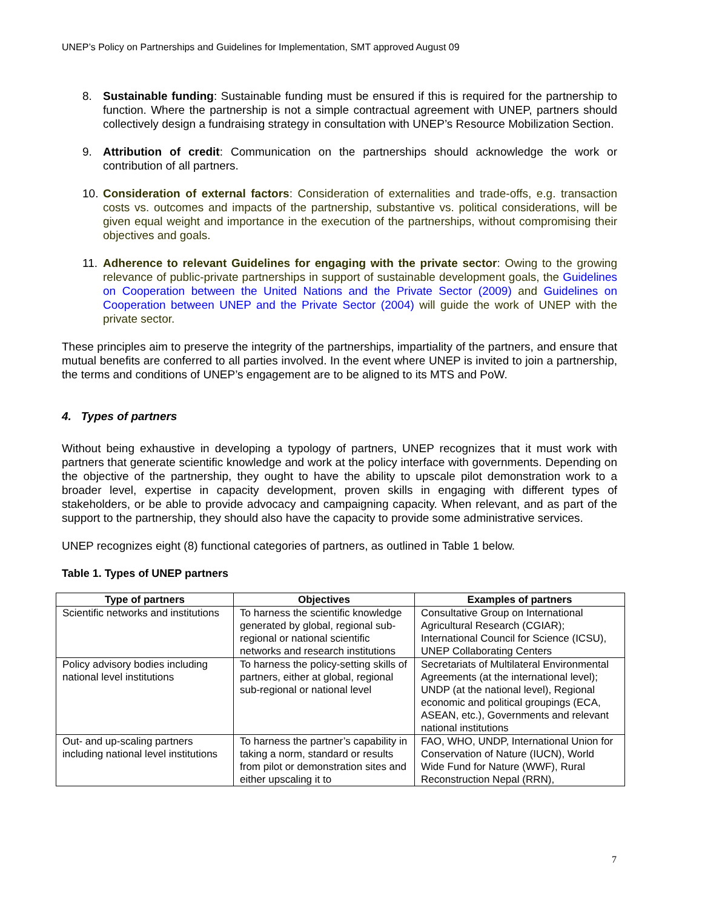UNEP’s Policy on Partnerships and Guidelines for Implementation, SMT approved August 09
8. Sustainable funding: Sustainable funding must be ensured if this is required for the partnership to function. Where the partnership is not a simple contractual agreement with UNEP, partners should collectively design a fundraising strategy in consultation with UNEP’s Resource Mobilization Section.
9. Attribution of credit: Communication on the partnerships should acknowledge the work or contribution of all partners.
10. Consideration of external factors: Consideration of externalities and trade-offs, e.g. transaction costs vs. outcomes and impacts of the partnership, substantive vs. political considerations, will be given equal weight and importance in the execution of the partnerships, without compromising their objectives and goals.
11. Adherence to relevant Guidelines for engaging with the private sector: Owing to the growing relevance of public-private partnerships in support of sustainable development goals, the Guidelines on Cooperation between the United Nations and the Private Sector (2009) and Guidelines on Cooperation between UNEP and the Private Sector (2004) will guide the work of UNEP with the private sector.
These principles aim to preserve the integrity of the partnerships, impartiality of the partners, and ensure that mutual benefits are conferred to all parties involved. In the event where UNEP is invited to join a partnership, the terms and conditions of UNEP’s engagement are to be aligned to its MTS and PoW.
4. Types of partners
Without being exhaustive in developing a typology of partners, UNEP recognizes that it must work with partners that generate scientific knowledge and work at the policy interface with governments. Depending on the objective of the partnership, they ought to have the ability to upscale pilot demonstration work to a broader level, expertise in capacity development, proven skills in engaging with different types of stakeholders, or be able to provide advocacy and campaigning capacity. When relevant, and as part of the support to the partnership, they should also have the capacity to provide some administrative services.
UNEP recognizes eight (8) functional categories of partners, as outlined in Table 1 below.
Table 1. Types of UNEP partners
| Type of partners | Objectives | Examples of partners |
| --- | --- | --- |
| Scientific networks and institutions | To harness the scientific knowledge generated by global, regional sub-regional or national scientific networks and research institutions | Consultative Group on International Agricultural Research (CGIAR); International Council for Science (ICSU), UNEP Collaborating Centers |
| Policy advisory bodies including national level institutions | To harness the policy-setting skills of partners, either at global, regional sub-regional or national level | Secretariats of Multilateral Environmental Agreements (at the international level); UNDP (at the national level), Regional economic and political groupings (ECA, ASEAN, etc.), Governments and relevant national institutions |
| Out- and up-scaling partners including national level institutions | To harness the partner’s capability in taking a norm, standard or results from pilot or demonstration sites and either upscaling it to | FAO, WHO, UNDP, International Union for Conservation of Nature (IUCN), World Wide Fund for Nature (WWF), Rural Reconstruction Nepal (RRN), |
7